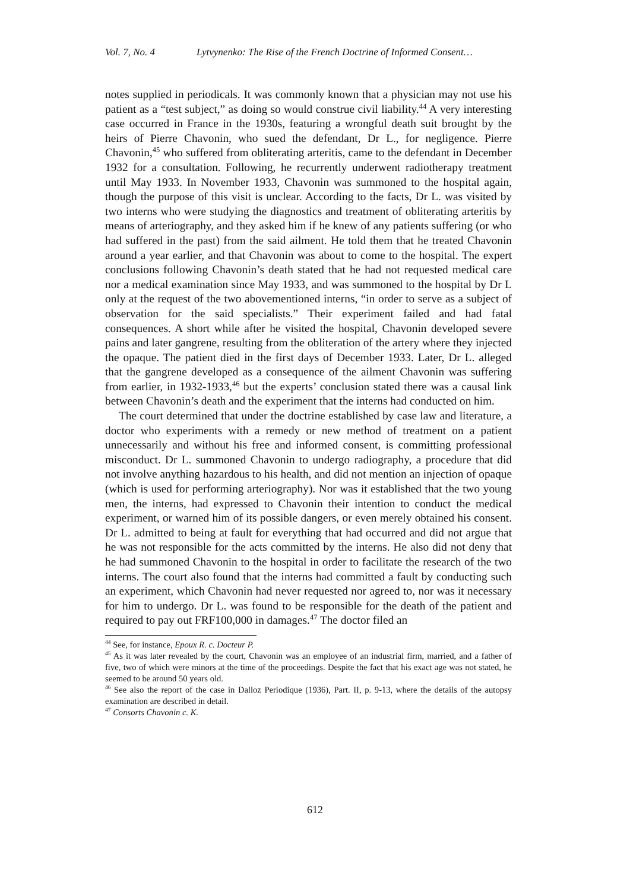Vol. 7, No. 4 Lytvynenko: The Rise of the French Doctrine of Informed Consent…
notes supplied in periodicals. It was commonly known that a physician may not use his patient as a “test subject,” as doing so would construe civil liability.<sup>44</sup> A very interesting case occurred in France in the 1930s, featuring a wrongful death suit brought by the heirs of Pierre Chavonin, who sued the defendant, Dr L., for negligence. Pierre Chavonin,<sup>45</sup> who suffered from obliterating arteritis, came to the defendant in December 1932 for a consultation. Following, he recurrently underwent radiotherapy treatment until May 1933. In November 1933, Chavonin was summoned to the hospital again, though the purpose of this visit is unclear. According to the facts, Dr L. was visited by two interns who were studying the diagnostics and treatment of obliterating arteritis by means of arteriography, and they asked him if he knew of any patients suffering (or who had suffered in the past) from the said ailment. He told them that he treated Chavonin around a year earlier, and that Chavonin was about to come to the hospital. The expert conclusions following Chavonin’s death stated that he had not requested medical care nor a medical examination since May 1933, and was summoned to the hospital by Dr L only at the request of the two abovementioned interns, “in order to serve as a subject of observation for the said specialists.” Their experiment failed and had fatal consequences. A short while after he visited the hospital, Chavonin developed severe pains and later gangrene, resulting from the obliteration of the artery where they injected the opaque. The patient died in the first days of December 1933. Later, Dr L. alleged that the gangrene developed as a consequence of the ailment Chavonin was suffering from earlier, in 1932-1933,<sup>46</sup> but the experts’ conclusion stated there was a causal link between Chavonin’s death and the experiment that the interns had conducted on him.
The court determined that under the doctrine established by case law and literature, a doctor who experiments with a remedy or new method of treatment on a patient unnecessarily and without his free and informed consent, is committing professional misconduct. Dr L. summoned Chavonin to undergo radiography, a procedure that did not involve anything hazardous to his health, and did not mention an injection of opaque (which is used for performing arteriography). Nor was it established that the two young men, the interns, had expressed to Chavonin their intention to conduct the medical experiment, or warned him of its possible dangers, or even merely obtained his consent. Dr L. admitted to being at fault for everything that had occurred and did not argue that he was not responsible for the acts committed by the interns. He also did not deny that he had summoned Chavonin to the hospital in order to facilitate the research of the two interns. The court also found that the interns had committed a fault by conducting such an experiment, which Chavonin had never requested nor agreed to, nor was it necessary for him to undergo. Dr L. was found to be responsible for the death of the patient and required to pay out FRF100,000 in damages.<sup>47</sup> The doctor filed an
<sup>44</sup> See, for instance, Epoux R. c. Docteur P.
<sup>45</sup> As it was later revealed by the court, Chavonin was an employee of an industrial firm, married, and a father of five, two of which were minors at the time of the proceedings. Despite the fact that his exact age was not stated, he seemed to be around 50 years old.
<sup>46</sup> See also the report of the case in Dalloz Periodique (1936), Part. II, p. 9-13, where the details of the autopsy examination are described in detail.
<sup>47</sup> Consorts Chavonin c. K.
612